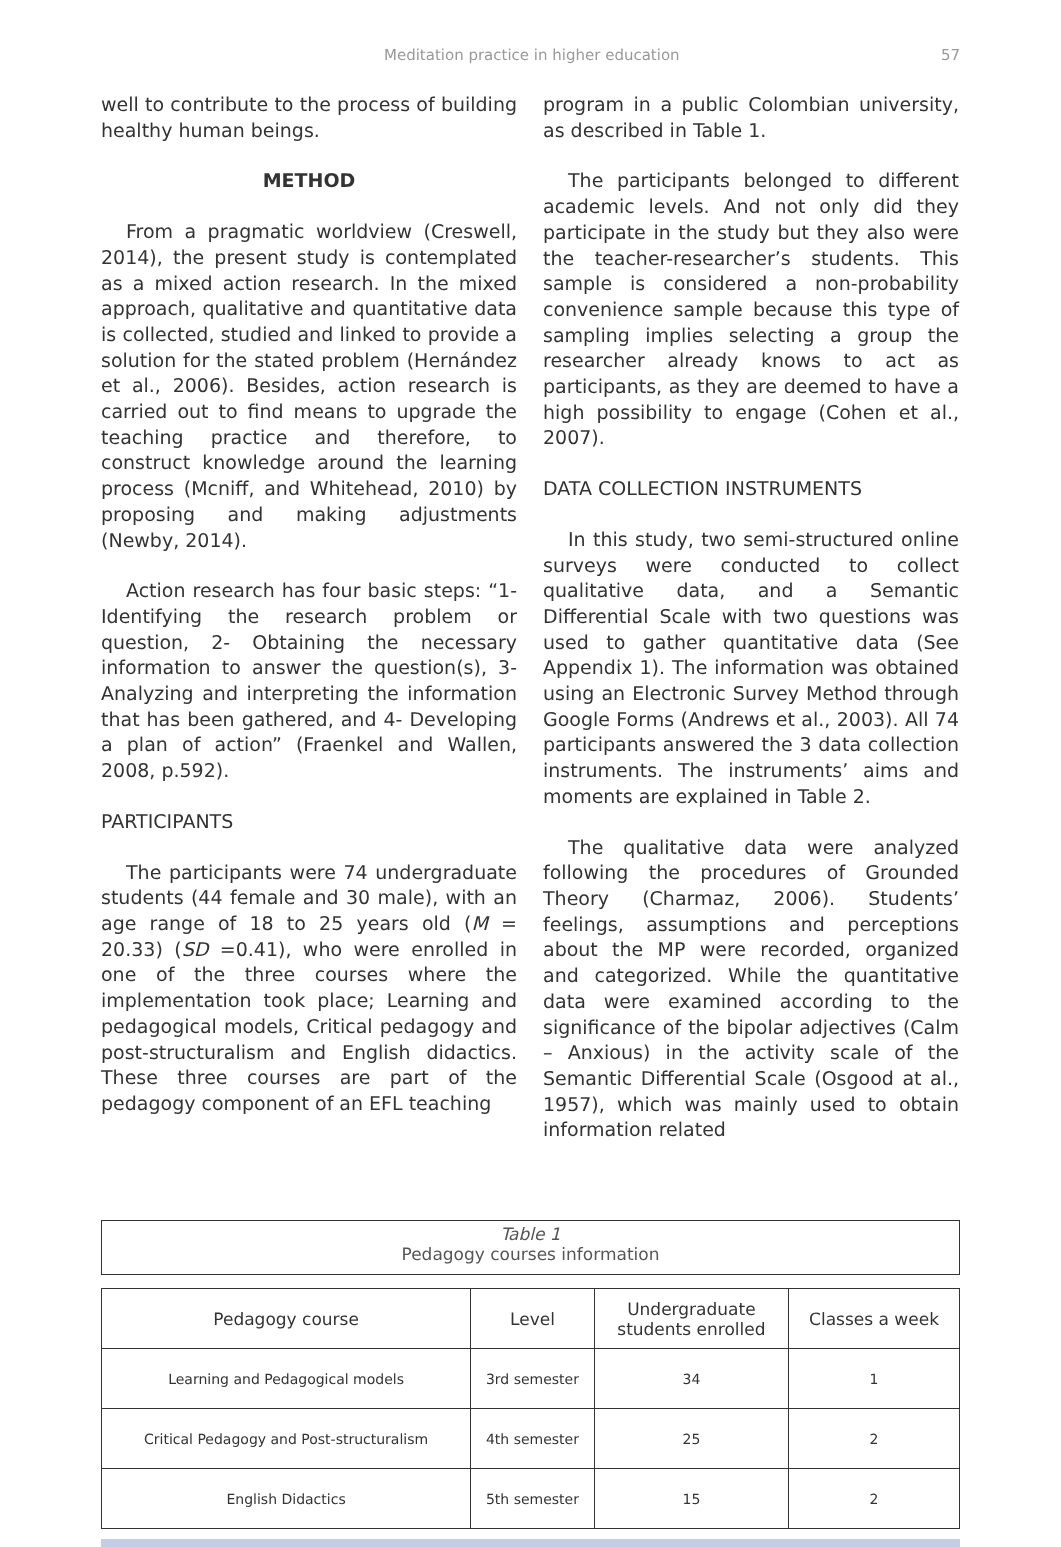Meditation practice in higher education 57
well to contribute to the process of building healthy human beings.
METHOD
From a pragmatic worldview (Creswell, 2014), the present study is contemplated as a mixed action research. In the mixed approach, qualitative and quantitative data is collected, studied and linked to provide a solution for the stated problem (Hernández et al., 2006). Besides, action research is carried out to find means to upgrade the teaching practice and therefore, to construct knowledge around the learning process (Mcniff, and Whitehead, 2010) by proposing and making adjustments (Newby, 2014).
Action research has four basic steps: “1- Identifying the research problem or question, 2- Obtaining the necessary information to answer the question(s), 3- Analyzing and interpreting the information that has been gathered, and 4- Developing a plan of action” (Fraenkel and Wallen, 2008, p.592).
PARTICIPANTS
The participants were 74 undergraduate students (44 female and 30 male), with an age range of 18 to 25 years old (M = 20.33) (SD =0.41), who were enrolled in one of the three courses where the implementation took place; Learning and pedagogical models, Critical pedagogy and post-structuralism and English didactics. These three courses are part of the pedagogy component of an EFL teaching
program in a public Colombian university, as described in Table 1.
The participants belonged to different academic levels. And not only did they participate in the study but they also were the teacher-researcher’s students. This sample is considered a non-probability convenience sample because this type of sampling implies selecting a group the researcher already knows to act as participants, as they are deemed to have a high possibility to engage (Cohen et al., 2007).
DATA COLLECTION INSTRUMENTS
In this study, two semi-structured online surveys were conducted to collect qualitative data, and a Semantic Differential Scale with two questions was used to gather quantitative data (See Appendix 1). The information was obtained using an Electronic Survey Method through Google Forms (Andrews et al., 2003). All 74 participants answered the 3 data collection instruments. The instruments’ aims and moments are explained in Table 2.
The qualitative data were analyzed following the procedures of Grounded Theory (Charmaz, 2006). Students’ feelings, assumptions and perceptions about the MP were recorded, organized and categorized. While the quantitative data were examined according to the significance of the bipolar adjectives (Calm – Anxious) in the activity scale of the Semantic Differential Scale (Osgood at al., 1957), which was mainly used to obtain information related
Table 1
Pedagogy courses information
| Pedagogy course | Level | Undergraduate students enrolled | Classes a week |
| --- | --- | --- | --- |
| Learning and Pedagogical models | 3rd semester | 34 | 1 |
| Critical Pedagogy and Post-structuralism | 4th semester | 25 | 2 |
| English Didactics | 5th semester | 15 | 2 |